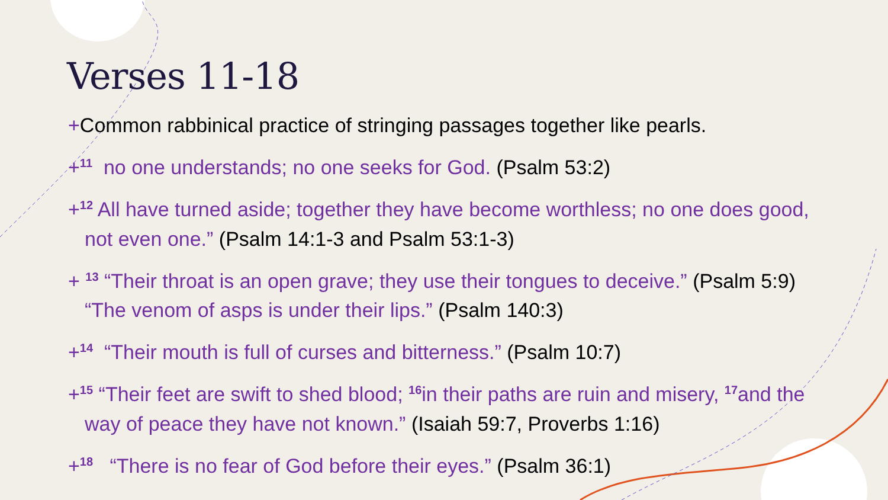Verses 11-18
+Common rabbinical practice of stringing passages together like pearls.
+<sup>11</sup> no one understands; no one seeks for God. (Psalm 53:2)
+<sup>12</sup> All have turned aside; together they have become worthless; no one does good, not even one.” (Psalm 14:1-3 and Psalm 53:1-3)
+ <sup>13</sup> “Their throat is an open grave; they use their tongues to deceive.” (Psalm 5:9) “The venom of asps is under their lips.” (Psalm 140:3)
+<sup>14</sup> “Their mouth is full of curses and bitterness.” (Psalm 10:7)
+<sup>15</sup> “Their feet are swift to shed blood; <sup>16</sup>in their paths are ruin and misery, <sup>17</sup>and the way of peace they have not known.” (Isaiah 59:7, Proverbs 1:16)
+<sup>18</sup> “There is no fear of God before their eyes.” (Psalm 36:1)